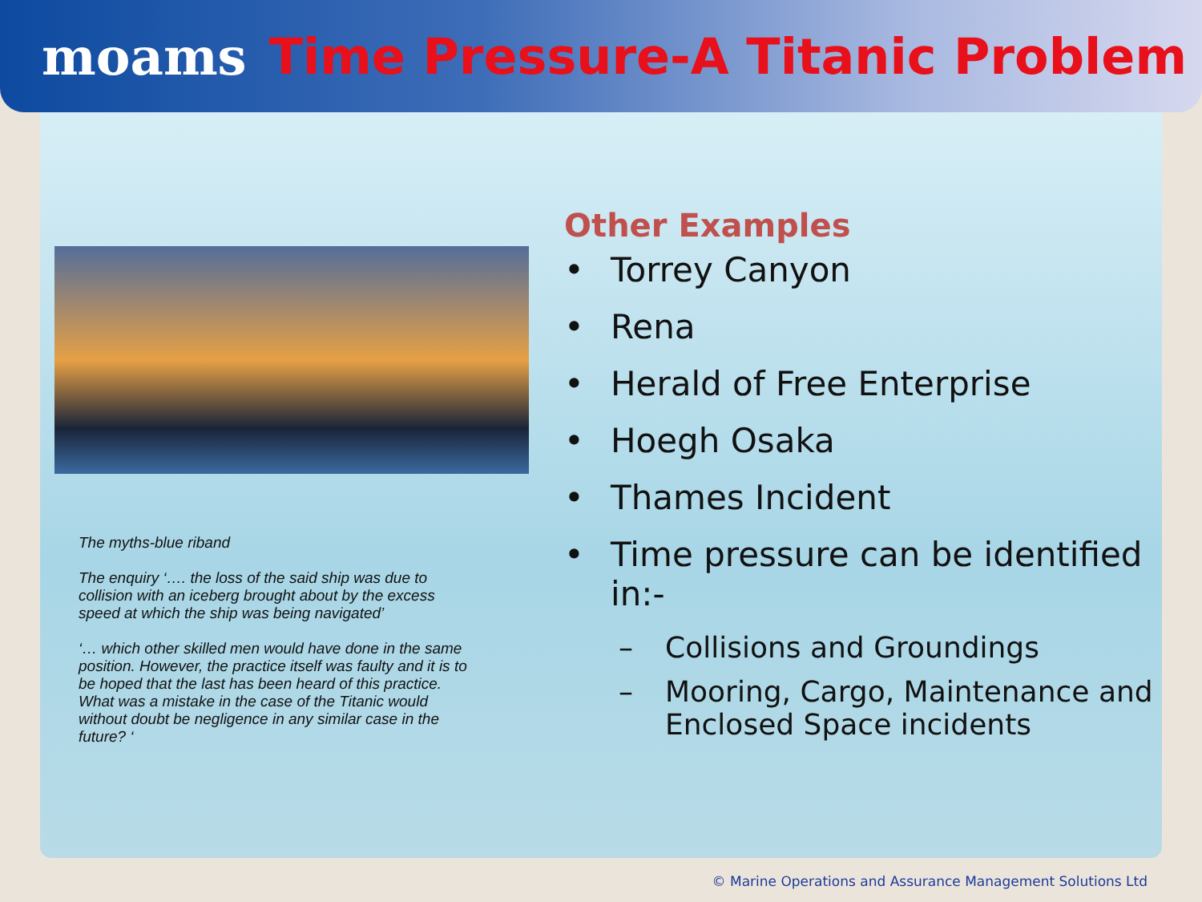moams Time Pressure-A Titanic Problem
The myths-blue riband
The enquiry ‘…. the loss of the said ship was due to collision with an iceberg brought about by the excess speed at which the ship was being navigated’
‘… which other skilled men would have done in the same position. However, the practice itself was faulty and it is to be hoped that the last has been heard of this practice. What was a mistake in the case of the Titanic would without doubt be negligence in any similar case in the future? ‘
Other Examples
• Torrey Canyon
• Rena
• Herald of Free Enterprise
• Hoegh Osaka
• Thames Incident
• Time pressure can be identified
in:-
– Collisions and Groundings
– Mooring, Cargo, Maintenance and
Enclosed Space incidents
© Marine Operations and Assurance Management Solutions Ltd